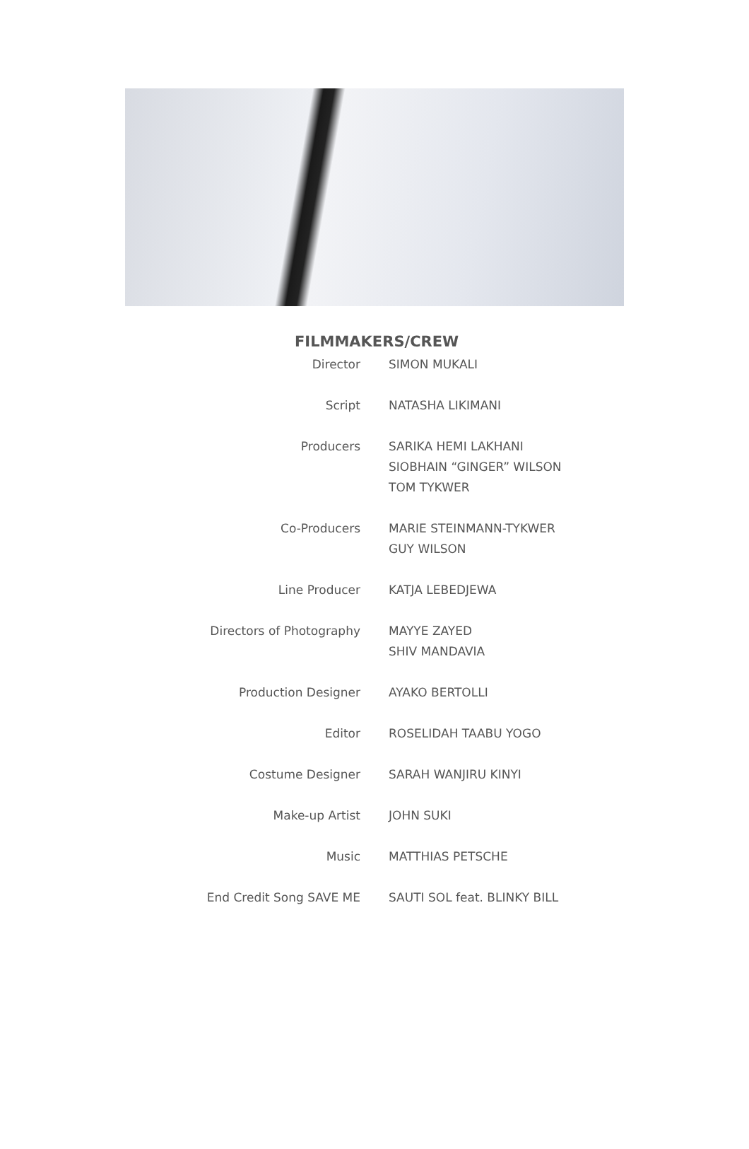FILMMAKERS/CREW
| Director | SIMON MUKALI |
| Script | NATASHA LIKIMANI |
| Producers | SARIKA HEMI LAKHANI SIOBHAIN “GINGER” WILSON TOM TYKWER |
| Co-Producers | MARIE STEINMANN-TYKWER GUY WILSON |
| Line Producer | KATJA LEBEDJEWA |
| Directors of Photography | MAYYE ZAYED SHIV MANDAVIA |
| Production Designer | AYAKO BERTOLLI |
| Editor | ROSELIDAH TAABU YOGO |
| Costume Designer | SARAH WANJIRU KINYI |
| Make-up Artist | JOHN SUKI |
| Music | MATTHIAS PETSCHE |
| End Credit Song SAVE ME | SAUTI SOL feat. BLINKY BILL |